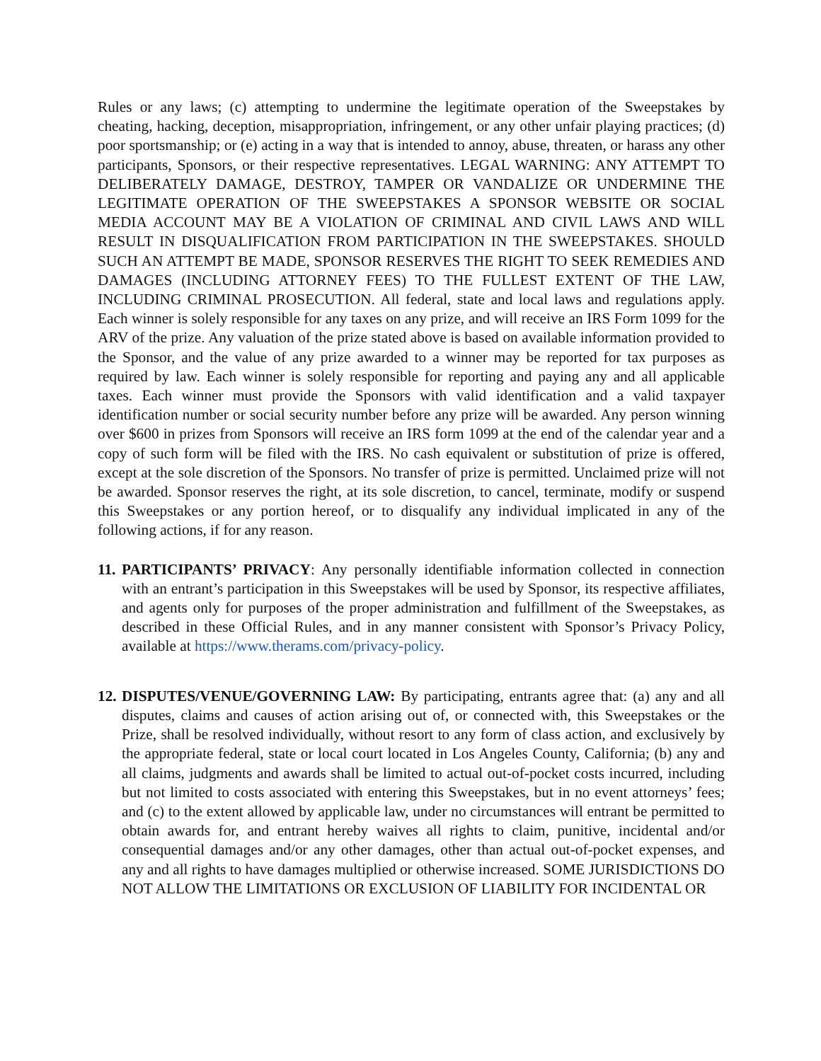Rules or any laws; (c) attempting to undermine the legitimate operation of the Sweepstakes by cheating, hacking, deception, misappropriation, infringement, or any other unfair playing practices; (d) poor sportsmanship; or (e) acting in a way that is intended to annoy, abuse, threaten, or harass any other participants, Sponsors, or their respective representatives. LEGAL WARNING: ANY ATTEMPT TO DELIBERATELY DAMAGE, DESTROY, TAMPER OR VANDALIZE OR UNDERMINE THE LEGITIMATE OPERATION OF THE SWEEPSTAKES A SPONSOR WEBSITE OR SOCIAL MEDIA ACCOUNT MAY BE A VIOLATION OF CRIMINAL AND CIVIL LAWS AND WILL RESULT IN DISQUALIFICATION FROM PARTICIPATION IN THE SWEEPSTAKES. SHOULD SUCH AN ATTEMPT BE MADE, SPONSOR RESERVES THE RIGHT TO SEEK REMEDIES AND DAMAGES (INCLUDING ATTORNEY FEES) TO THE FULLEST EXTENT OF THE LAW, INCLUDING CRIMINAL PROSECUTION. All federal, state and local laws and regulations apply. Each winner is solely responsible for any taxes on any prize, and will receive an IRS Form 1099 for the ARV of the prize. Any valuation of the prize stated above is based on available information provided to the Sponsor, and the value of any prize awarded to a winner may be reported for tax purposes as required by law. Each winner is solely responsible for reporting and paying any and all applicable taxes. Each winner must provide the Sponsors with valid identification and a valid taxpayer identification number or social security number before any prize will be awarded. Any person winning over $600 in prizes from Sponsors will receive an IRS form 1099 at the end of the calendar year and a copy of such form will be filed with the IRS. No cash equivalent or substitution of prize is offered, except at the sole discretion of the Sponsors. No transfer of prize is permitted. Unclaimed prize will not be awarded. Sponsor reserves the right, at its sole discretion, to cancel, terminate, modify or suspend this Sweepstakes or any portion hereof, or to disqualify any individual implicated in any of the following actions, if for any reason.
11.
PARTICIPANTS’ PRIVACY: Any personally identifiable information collected in connection with an entrant’s participation in this Sweepstakes will be used by Sponsor, its respective affiliates, and agents only for purposes of the proper administration and fulfillment of the Sweepstakes, as described in these Official Rules, and in any manner consistent with Sponsor’s Privacy Policy, available at https://www.therams.com/privacy-policy.
12.
DISPUTES/VENUE/GOVERNING LAW: By participating, entrants agree that: (a) any and all disputes, claims and causes of action arising out of, or connected with, this Sweepstakes or the Prize, shall be resolved individually, without resort to any form of class action, and exclusively by the appropriate federal, state or local court located in Los Angeles County, California; (b) any and all claims, judgments and awards shall be limited to actual out-of-pocket costs incurred, including but not limited to costs associated with entering this Sweepstakes, but in no event attorneys’ fees; and (c) to the extent allowed by applicable law, under no circumstances will entrant be permitted to obtain awards for, and entrant hereby waives all rights to claim, punitive, incidental and/or consequential damages and/or any other damages, other than actual out-of-pocket expenses, and any and all rights to have damages multiplied or otherwise increased. SOME JURISDICTIONS DO NOT ALLOW THE LIMITATIONS OR EXCLUSION OF LIABILITY FOR INCIDENTAL OR